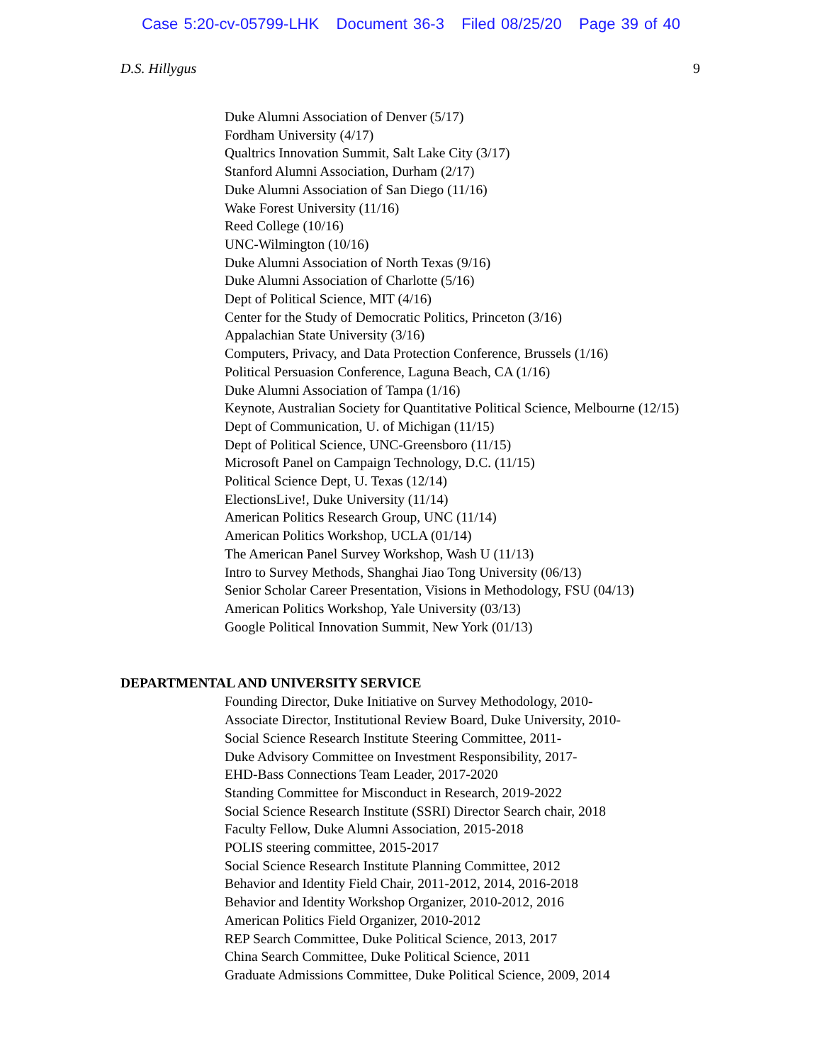Case 5:20-cv-05799-LHK Document 36-3 Filed 08/25/20 Page 39 of 40
D.S. Hillygus 9
Duke Alumni Association of Denver (5/17)
Fordham University (4/17)
Qualtrics Innovation Summit, Salt Lake City (3/17)
Stanford Alumni Association, Durham (2/17)
Duke Alumni Association of San Diego (11/16)
Wake Forest University (11/16)
Reed College (10/16)
UNC-Wilmington (10/16)
Duke Alumni Association of North Texas (9/16)
Duke Alumni Association of Charlotte (5/16)
Dept of Political Science, MIT (4/16)
Center for the Study of Democratic Politics, Princeton (3/16)
Appalachian State University (3/16)
Computers, Privacy, and Data Protection Conference, Brussels (1/16)
Political Persuasion Conference, Laguna Beach, CA (1/16)
Duke Alumni Association of Tampa (1/16)
Keynote, Australian Society for Quantitative Political Science, Melbourne (12/15)
Dept of Communication, U. of Michigan (11/15)
Dept of Political Science, UNC-Greensboro (11/15)
Microsoft Panel on Campaign Technology, D.C. (11/15)
Political Science Dept, U. Texas (12/14)
ElectionsLive!, Duke University (11/14)
American Politics Research Group, UNC (11/14)
American Politics Workshop, UCLA (01/14)
The American Panel Survey Workshop, Wash U (11/13)
Intro to Survey Methods, Shanghai Jiao Tong University (06/13)
Senior Scholar Career Presentation, Visions in Methodology, FSU (04/13)
American Politics Workshop, Yale University (03/13)
Google Political Innovation Summit, New York (01/13)
DEPARTMENTAL AND UNIVERSITY SERVICE
Founding Director, Duke Initiative on Survey Methodology, 2010-
Associate Director, Institutional Review Board, Duke University, 2010-
Social Science Research Institute Steering Committee, 2011-
Duke Advisory Committee on Investment Responsibility, 2017-
EHD-Bass Connections Team Leader, 2017-2020
Standing Committee for Misconduct in Research, 2019-2022
Social Science Research Institute (SSRI) Director Search chair, 2018
Faculty Fellow, Duke Alumni Association, 2015-2018
POLIS steering committee, 2015-2017
Social Science Research Institute Planning Committee, 2012
Behavior and Identity Field Chair, 2011-2012, 2014, 2016-2018
Behavior and Identity Workshop Organizer, 2010-2012, 2016
American Politics Field Organizer, 2010-2012
REP Search Committee, Duke Political Science, 2013, 2017
China Search Committee, Duke Political Science, 2011
Graduate Admissions Committee, Duke Political Science, 2009, 2014